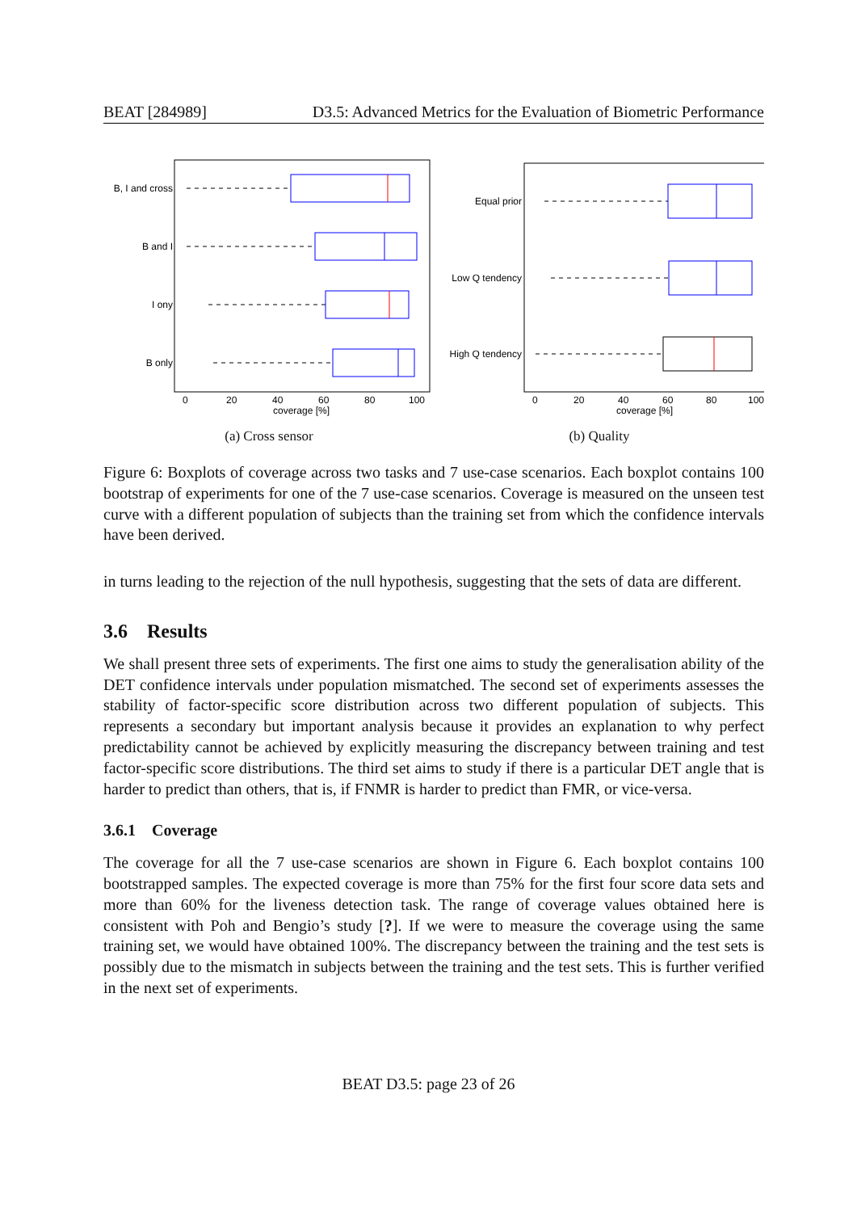BEAT [284989] D3.5: Advanced Metrics for the Evaluation of Biometric Performance
B, I and cross
B and I
I ony
B only
0
20
40
60
80
100
coverage [%]
(a) Cross sensor
Equal prior
Low Q tendency
High Q tendency
0
20
40
60
80
100
coverage [%]
(b) Quality
Figure 6: Boxplots of coverage across two tasks and 7 use-case scenarios. Each boxplot contains 100 bootstrap of experiments for one of the 7 use-case scenarios. Coverage is measured on the unseen test curve with a different population of subjects than the training set from which the confidence intervals have been derived.
in turns leading to the rejection of the null hypothesis, suggesting that the sets of data are different.
3.6 Results
We shall present three sets of experiments. The first one aims to study the generalisation ability of the DET confidence intervals under population mismatched. The second set of experiments assesses the stability of factor-specific score distribution across two different population of subjects. This represents a secondary but important analysis because it provides an explanation to why perfect predictability cannot be achieved by explicitly measuring the discrepancy between training and test factor-specific score distributions. The third set aims to study if there is a particular DET angle that is harder to predict than others, that is, if FNMR is harder to predict than FMR, or vice-versa.
3.6.1 Coverage
The coverage for all the 7 use-case scenarios are shown in Figure 6. Each boxplot contains 100 bootstrapped samples. The expected coverage is more than 75% for the first four score data sets and more than 60% for the liveness detection task. The range of coverage values obtained here is consistent with Poh and Bengio’s study [?]. If we were to measure the coverage using the same training set, we would have obtained 100%. The discrepancy between the training and the test sets is possibly due to the mismatch in subjects between the training and the test sets. This is further verified in the next set of experiments.
BEAT D3.5: page 23 of 26